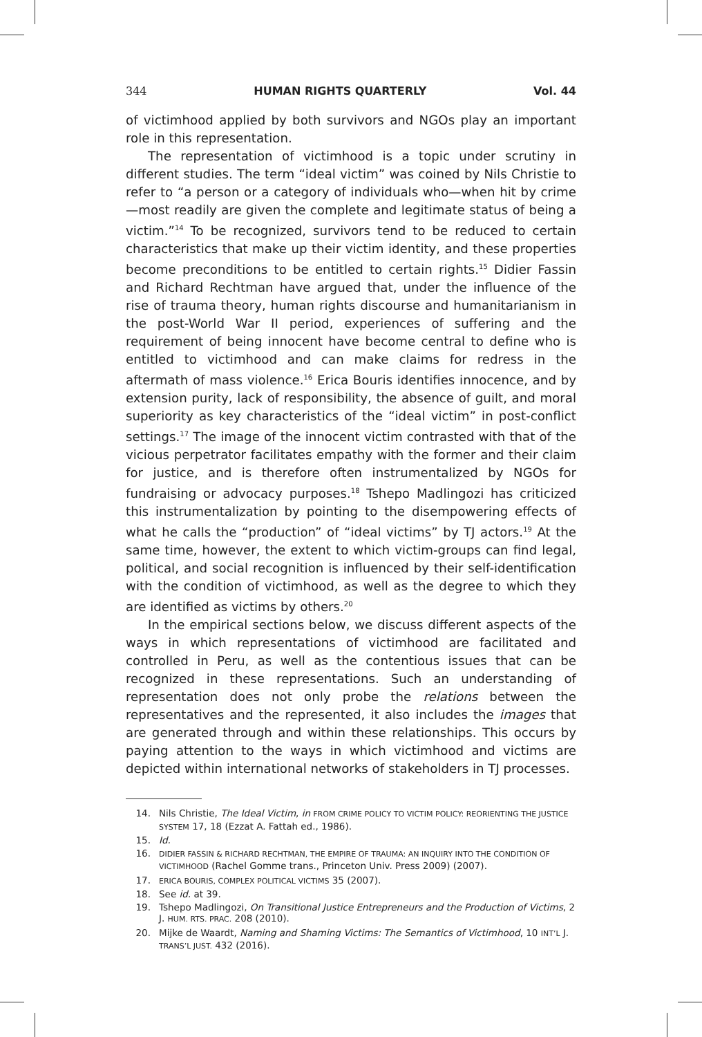344 HUMAN RIGHTS QUARTERLY Vol. 44
of victimhood applied by both survivors and NGOs play an important role in this representation.
The representation of victimhood is a topic under scrutiny in different studies. The term “ideal victim” was coined by Nils Christie to refer to “a person or a category of individuals who—when hit by crime—most readily are given the complete and legitimate status of being a victim.”<sup>14</sup> To be recognized, survivors tend to be reduced to certain characteristics that make up their victim identity, and these properties become preconditions to be entitled to certain rights.<sup>15</sup> Didier Fassin and Richard Rechtman have argued that, under the influence of the rise of trauma theory, human rights discourse and humanitarianism in the post-World War II period, experiences of suffering and the requirement of being innocent have become central to define who is entitled to victimhood and can make claims for redress in the aftermath of mass violence.<sup>16</sup> Erica Bouris identifies innocence, and by extension purity, lack of responsibility, the absence of guilt, and moral superiority as key characteristics of the “ideal victim” in post-conflict settings.<sup>17</sup> The image of the innocent victim contrasted with that of the vicious perpetrator facilitates empathy with the former and their claim for justice, and is therefore often instrumentalized by NGOs for fundraising or advocacy purposes.<sup>18</sup> Tshepo Madlingozi has criticized this instrumentalization by pointing to the disempowering effects of what he calls the “production” of “ideal victims” by TJ actors.<sup>19</sup> At the same time, however, the extent to which victim-groups can find legal, political, and social recognition is influenced by their self-identification with the condition of victimhood, as well as the degree to which they are identified as victims by others.<sup>20</sup>
In the empirical sections below, we discuss different aspects of the ways in which representations of victimhood are facilitated and controlled in Peru, as well as the contentious issues that can be recognized in these representations. Such an understanding of representation does not only probe the relations between the representatives and the represented, it also includes the images that are generated through and within these relationships. This occurs by paying attention to the ways in which victimhood and victims are depicted within international networks of stakeholders in TJ processes.
14. Nils Christie, The Ideal Victim, in FROM CRIME POLICY TO VICTIM POLICY: REORIENTING THE JUSTICE SYSTEM 17, 18 (Ezzat A. Fattah ed., 1986).
15. Id.
16. DIDIER FASSIN & RICHARD RECHTMAN, THE EMPIRE OF TRAUMA: AN INQUIRY INTO THE CONDITION OF VICTIMHOOD (Rachel Gomme trans., Princeton Univ. Press 2009) (2007).
17. ERICA BOURIS, COMPLEX POLITICAL VICTIMS 35 (2007).
18. See id. at 39.
19. Tshepo Madlingozi, On Transitional Justice Entrepreneurs and the Production of Victims, 2 J. HUM. RTS. PRAC. 208 (2010).
20. Mijke de Waardt, Naming and Shaming Victims: The Semantics of Victimhood, 10 INT’L J. TRANS’L JUST. 432 (2016).